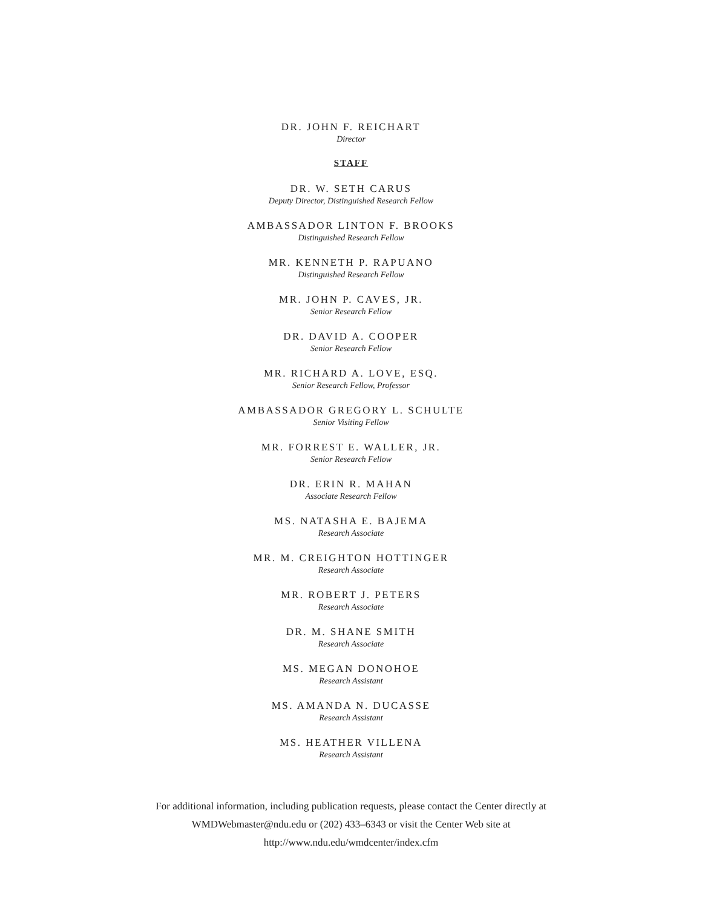DR. JOHN F. REICHART
Director
STAFF
DR. W. SETH CARUS
Deputy Director, Distinguished Research Fellow
AMBASSADOR LINTON F. BROOKS
Distinguished Research Fellow
MR. KENNETH P. RAPUANO
Distinguished Research Fellow
MR. JOHN P. CAVES, JR.
Senior Research Fellow
DR. DAVID A. COOPER
Senior Research Fellow
MR. RICHARD A. LOVE, ESQ.
Senior Research Fellow, Professor
AMBASSADOR GREGORY L. SCHULTE
Senior Visiting Fellow
MR. FORREST E. WALLER, JR.
Senior Research Fellow
DR. ERIN R. MAHAN
Associate Research Fellow
MS. NATASHA E. BAJEMA
Research Associate
MR. M. CREIGHTON HOTTINGER
Research Associate
MR. ROBERT J. PETERS
Research Associate
DR. M. SHANE SMITH
Research Associate
MS. MEGAN DONOHOE
Research Assistant
MS. AMANDA N. DUCASSE
Research Assistant
MS. HEATHER VILLENA
Research Assistant
For additional information, including publication requests, please contact the Center directly at
WMDWebmaster@ndu.edu or (202) 433–6343 or visit the Center Web site at
http://www.ndu.edu/wmdcenter/index.cfm